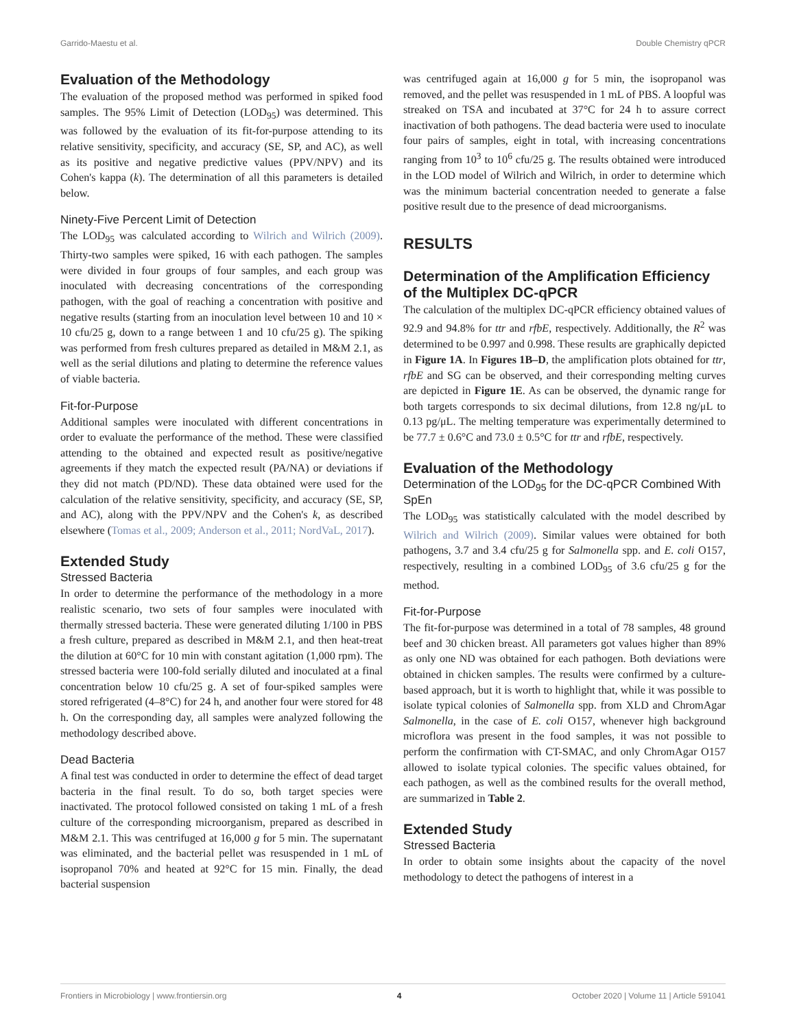Garrido-Maestu et al. Double Chemistry qPCR
Evaluation of the Methodology
The evaluation of the proposed method was performed in spiked food samples. The 95% Limit of Detection (LOD<sub>95</sub>) was determined. This was followed by the evaluation of its fit-for-purpose attending to its relative sensitivity, specificity, and accuracy (SE, SP, and AC), as well as its positive and negative predictive values (PPV/NPV) and its Cohen's kappa (k). The determination of all this parameters is detailed below.
Ninety-Five Percent Limit of Detection
The LOD<sub>95</sub> was calculated according to Wilrich and Wilrich (2009). Thirty-two samples were spiked, 16 with each pathogen. The samples were divided in four groups of four samples, and each group was inoculated with decreasing concentrations of the corresponding pathogen, with the goal of reaching a concentration with positive and negative results (starting from an inoculation level between 10 and 10 × 10 cfu/25 g, down to a range between 1 and 10 cfu/25 g). The spiking was performed from fresh cultures prepared as detailed in M&M 2.1, as well as the serial dilutions and plating to determine the reference values of viable bacteria.
Fit-for-Purpose
Additional samples were inoculated with different concentrations in order to evaluate the performance of the method. These were classified attending to the obtained and expected result as positive/negative agreements if they match the expected result (PA/NA) or deviations if they did not match (PD/ND). These data obtained were used for the calculation of the relative sensitivity, specificity, and accuracy (SE, SP, and AC), along with the PPV/NPV and the Cohen's k, as described elsewhere (Tomas et al., 2009; Anderson et al., 2011; NordVaL, 2017).
Extended Study
Stressed Bacteria
In order to determine the performance of the methodology in a more realistic scenario, two sets of four samples were inoculated with thermally stressed bacteria. These were generated diluting 1/100 in PBS a fresh culture, prepared as described in M&M 2.1, and then heat-treat the dilution at 60°C for 10 min with constant agitation (1,000 rpm). The stressed bacteria were 100-fold serially diluted and inoculated at a final concentration below 10 cfu/25 g. A set of four-spiked samples were stored refrigerated (4–8°C) for 24 h, and another four were stored for 48 h. On the corresponding day, all samples were analyzed following the methodology described above.
Dead Bacteria
A final test was conducted in order to determine the effect of dead target bacteria in the final result. To do so, both target species were inactivated. The protocol followed consisted on taking 1 mL of a fresh culture of the corresponding microorganism, prepared as described in M&M 2.1. This was centrifuged at 16,000 g for 5 min. The supernatant was eliminated, and the bacterial pellet was resuspended in 1 mL of isopropanol 70% and heated at 92°C for 15 min. Finally, the dead bacterial suspension
was centrifuged again at 16,000 g for 5 min, the isopropanol was removed, and the pellet was resuspended in 1 mL of PBS. A loopful was streaked on TSA and incubated at 37°C for 24 h to assure correct inactivation of both pathogens. The dead bacteria were used to inoculate four pairs of samples, eight in total, with increasing concentrations ranging from 10<sup>3</sup> to 10<sup>6</sup> cfu/25 g. The results obtained were introduced in the LOD model of Wilrich and Wilrich, in order to determine which was the minimum bacterial concentration needed to generate a false positive result due to the presence of dead microorganisms.
RESULTS
Determination of the Amplification Efficiency of the Multiplex DC-qPCR
The calculation of the multiplex DC-qPCR efficiency obtained values of 92.9 and 94.8% for ttr and rfbE, respectively. Additionally, the R<sup>2</sup> was determined to be 0.997 and 0.998. These results are graphically depicted in Figure 1A. In Figures 1B–D, the amplification plots obtained for ttr, rfbE and SG can be observed, and their corresponding melting curves are depicted in Figure 1E. As can be observed, the dynamic range for both targets corresponds to six decimal dilutions, from 12.8 ng/μL to 0.13 pg/μL. The melting temperature was experimentally determined to be 77.7 ± 0.6°C and 73.0 ± 0.5°C for ttr and rfbE, respectively.
Evaluation of the Methodology
Determination of the LOD<sub>95</sub> for the DC-qPCR Combined With SpEn
The LOD<sub>95</sub> was statistically calculated with the model described by Wilrich and Wilrich (2009). Similar values were obtained for both pathogens, 3.7 and 3.4 cfu/25 g for Salmonella spp. and E. coli O157, respectively, resulting in a combined LOD<sub>95</sub> of 3.6 cfu/25 g for the method.
Fit-for-Purpose
The fit-for-purpose was determined in a total of 78 samples, 48 ground beef and 30 chicken breast. All parameters got values higher than 89% as only one ND was obtained for each pathogen. Both deviations were obtained in chicken samples. The results were confirmed by a culture-based approach, but it is worth to highlight that, while it was possible to isolate typical colonies of Salmonella spp. from XLD and ChromAgar Salmonella, in the case of E. coli O157, whenever high background microflora was present in the food samples, it was not possible to perform the confirmation with CT-SMAC, and only ChromAgar O157 allowed to isolate typical colonies. The specific values obtained, for each pathogen, as well as the combined results for the overall method, are summarized in Table 2.
Extended Study
Stressed Bacteria
In order to obtain some insights about the capacity of the novel methodology to detect the pathogens of interest in a
Frontiers in Microbiology | www.frontiersin.org 4 October 2020 | Volume 11 | Article 591041